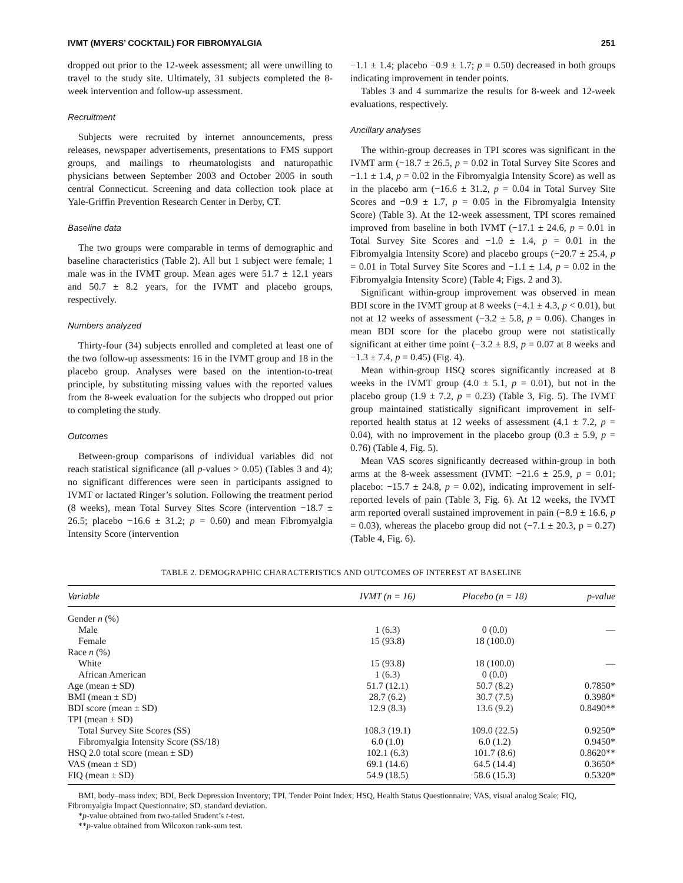IVMT (MYERS’ COCKTAIL) FOR FIBROMYALGIA 251
dropped out prior to the 12-week assessment; all were unwilling to travel to the study site. Ultimately, 31 subjects completed the 8-week intervention and follow-up assessment.
Recruitment
Subjects were recruited by internet announcements, press releases, newspaper advertisements, presentations to FMS support groups, and mailings to rheumatologists and naturopathic physicians between September 2003 and October 2005 in south central Connecticut. Screening and data collection took place at Yale-Griffin Prevention Research Center in Derby, CT.
Baseline data
The two groups were comparable in terms of demographic and baseline characteristics (Table 2). All but 1 subject were female; 1 male was in the IVMT group. Mean ages were 51.7 ± 12.1 years and 50.7 ± 8.2 years, for the IVMT and placebo groups, respectively.
Numbers analyzed
Thirty-four (34) subjects enrolled and completed at least one of the two follow-up assessments: 16 in the IVMT group and 18 in the placebo group. Analyses were based on the intention-to-treat principle, by substituting missing values with the reported values from the 8-week evaluation for the subjects who dropped out prior to completing the study.
Outcomes
Between-group comparisons of individual variables did not reach statistical significance (all p-values > 0.05) (Tables 3 and 4); no significant differences were seen in participants assigned to IVMT or lactated Ringer’s solution. Following the treatment period (8 weeks), mean Total Survey Sites Score (intervention −18.7 ± 26.5; placebo −16.6 ± 31.2; p = 0.60) and mean Fibromyalgia Intensity Score (intervention
−1.1 ± 1.4; placebo −0.9 ± 1.7; p = 0.50) decreased in both groups indicating improvement in tender points.
Tables 3 and 4 summarize the results for 8-week and 12-week evaluations, respectively.
Ancillary analyses
The within-group decreases in TPI scores was significant in the IVMT arm (−18.7 ± 26.5, p = 0.02 in Total Survey Site Scores and −1.1 ± 1.4, p = 0.02 in the Fibromyalgia Intensity Score) as well as in the placebo arm (−16.6 ± 31.2, p = 0.04 in Total Survey Site Scores and −0.9 ± 1.7, p = 0.05 in the Fibromyalgia Intensity Score) (Table 3). At the 12-week assessment, TPI scores remained improved from baseline in both IVMT (−17.1 ± 24.6, p = 0.01 in Total Survey Site Scores and −1.0 ± 1.4, p = 0.01 in the Fibromyalgia Intensity Score) and placebo groups (−20.7 ± 25.4, p = 0.01 in Total Survey Site Scores and −1.1 ± 1.4, p = 0.02 in the Fibromyalgia Intensity Score) (Table 4; Figs. 2 and 3).
Significant within-group improvement was observed in mean BDI score in the IVMT group at 8 weeks (−4.1 ± 4.3, p < 0.01), but not at 12 weeks of assessment (−3.2 ± 5.8, p = 0.06). Changes in mean BDI score for the placebo group were not statistically significant at either time point (−3.2 ± 8.9, p = 0.07 at 8 weeks and −1.3 ± 7.4, p = 0.45) (Fig. 4).
Mean within-group HSQ scores significantly increased at 8 weeks in the IVMT group (4.0 ± 5.1, p = 0.01), but not in the placebo group (1.9 ± 7.2, p = 0.23) (Table 3, Fig. 5). The IVMT group maintained statistically significant improvement in self-reported health status at 12 weeks of assessment (4.1 ± 7.2, p = 0.04), with no improvement in the placebo group (0.3 ± 5.9, p = 0.76) (Table 4, Fig. 5).
Mean VAS scores significantly decreased within-group in both arms at the 8-week assessment (IVMT: −21.6 ± 25.9, p = 0.01; placebo: −15.7 ± 24.8, p = 0.02), indicating improvement in self-reported levels of pain (Table 3, Fig. 6). At 12 weeks, the IVMT arm reported overall sustained improvement in pain (−8.9 ± 16.6, p = 0.03), whereas the placebo group did not (−7.1 ± 20.3, p = 0.27) (Table 4, Fig. 6).
TABLE 2. DEMOGRAPHIC CHARACTERISTICS AND OUTCOMES OF INTEREST AT BASELINE
| Variable | IVMT (n = 16) | Placebo (n = 18) | p-value |
| --- | --- | --- | --- |
| Gender n (%) | | | |
| Male | 1 (6.3) | 0 (0.0) | — |
| Female | 15 (93.8) | 18 (100.0) | |
| Race n (%) | | | |
| White | 15 (93.8) | 18 (100.0) | — |
| African American | 1 (6.3) | 0 (0.0) | |
| Age (mean ± SD) | 51.7 (12.1) | 50.7 (8.2) | 0.7850* |
| BMI (mean ± SD) | 28.7 (6.2) | 30.7 (7.5) | 0.3980* |
| BDI score (mean ± SD) | 12.9 (8.3) | 13.6 (9.2) | 0.8490** |
| TPI (mean ± SD) | | | |
| Total Survey Site Scores (SS) | 108.3 (19.1) | 109.0 (22.5) | 0.9250* |
| Fibromyalgia Intensity Score (SS/18) | 6.0 (1.0) | 6.0 (1.2) | 0.9450* |
| HSQ 2.0 total score (mean ± SD) | 102.1 (6.3) | 101.7 (8.6) | 0.8620** |
| VAS (mean ± SD) | 69.1 (14.6) | 64.5 (14.4) | 0.3650* |
| FIQ (mean ± SD) | 54.9 (18.5) | 58.6 (15.3) | 0.5320* |
BMI, body–mass index; BDI, Beck Depression Inventory; TPI, Tender Point Index; HSQ, Health Status Questionnaire; VAS, visual analog Scale; FIQ, Fibromyalgia Impact Questionnaire; SD, standard deviation.
*p-value obtained from two-tailed Student’s t-test.
**p-value obtained from Wilcoxon rank-sum test.